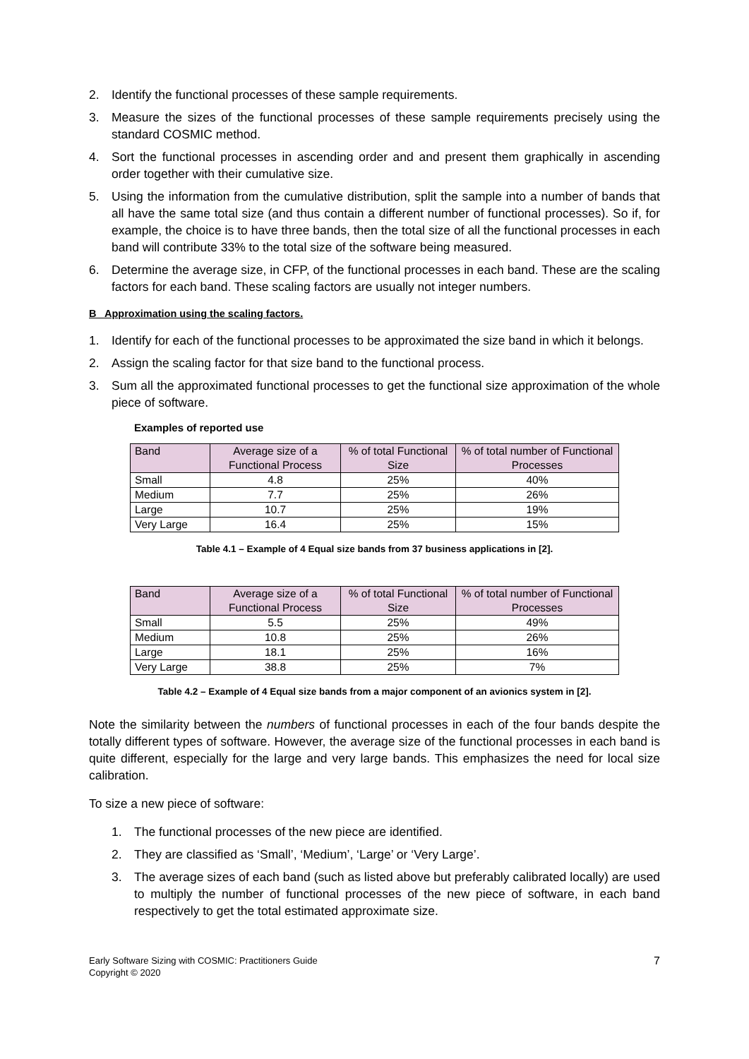2. Identify the functional processes of these sample requirements.
3. Measure the sizes of the functional processes of these sample requirements precisely using the standard COSMIC method.
4. Sort the functional processes in ascending order and and present them graphically in ascending order together with their cumulative size.
5. Using the information from the cumulative distribution, split the sample into a number of bands that all have the same total size (and thus contain a different number of functional processes). So if, for example, the choice is to have three bands, then the total size of all the functional processes in each band will contribute 33% to the total size of the software being measured.
6. Determine the average size, in CFP, of the functional processes in each band. These are the scaling factors for each band. These scaling factors are usually not integer numbers.
B Approximation using the scaling factors.
1. Identify for each of the functional processes to be approximated the size band in which it belongs.
2. Assign the scaling factor for that size band to the functional process.
3. Sum all the approximated functional processes to get the functional size approximation of the whole piece of software.
Examples of reported use
| Band | Average size of a Functional Process | % of total Functional Size | % of total number of Functional Processes |
| Small | 4.8 | 25% | 40% |
| Medium | 7.7 | 25% | 26% |
| Large | 10.7 | 25% | 19% |
| Very Large | 16.4 | 25% | 15% |
Table 4.1 – Example of 4 Equal size bands from 37 business applications in [2].
| Band | Average size of a Functional Process | % of total Functional Size | % of total number of Functional Processes |
| Small | 5.5 | 25% | 49% |
| Medium | 10.8 | 25% | 26% |
| Large | 18.1 | 25% | 16% |
| Very Large | 38.8 | 25% | 7% |
Table 4.2 – Example of 4 Equal size bands from a major component of an avionics system in [2].
Note the similarity between the numbers of functional processes in each of the four bands despite the totally different types of software. However, the average size of the functional processes in each band is quite different, especially for the large and very large bands. This emphasizes the need for local size calibration.
To size a new piece of software:
1. The functional processes of the new piece are identified.
2. They are classified as ‘Small’, ‘Medium’, ‘Large’ or ‘Very Large’.
3. The average sizes of each band (such as listed above but preferably calibrated locally) are used to multiply the number of functional processes of the new piece of software, in each band respectively to get the total estimated approximate size.
Early Software Sizing with COSMIC: Practitioners Guide
Copyright © 2020 7